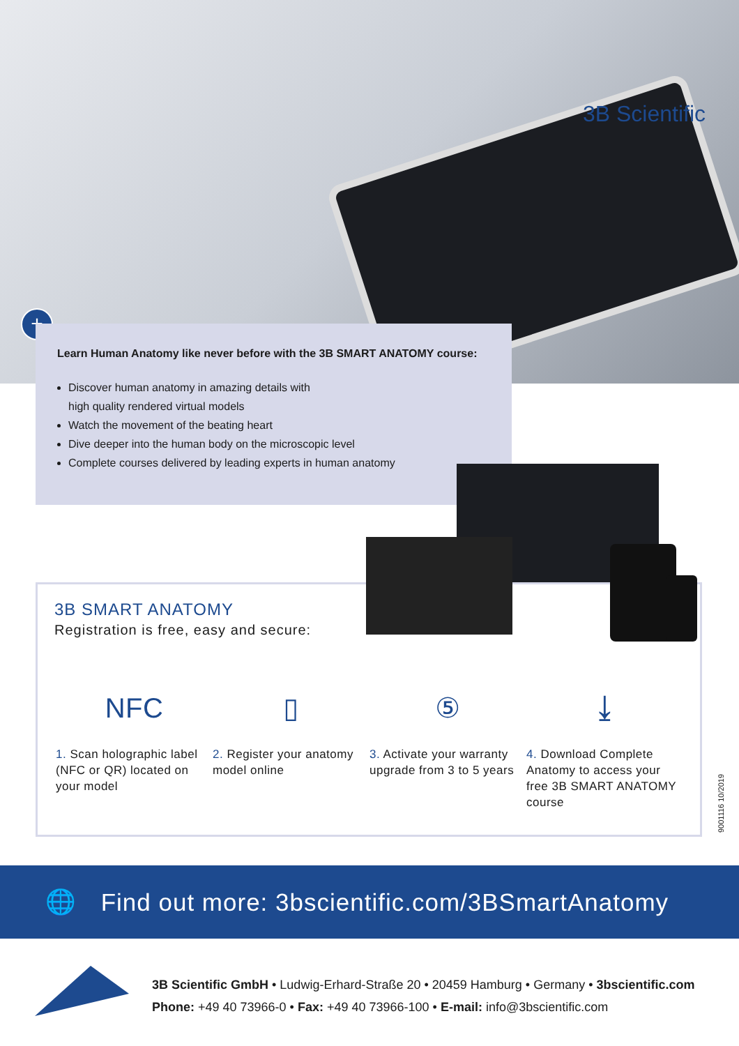3B Scientific
+
Learn Human Anatomy like never before with the 3B SMART ANATOMY course:
Discover human anatomy in amazing details with
high quality rendered virtual models
Watch the movement of the beating heart
Dive deeper into the human body on the microscopic level
Complete courses delivered by leading experts in human anatomy
3B SMART ANATOMY
Registration is free, easy and secure:
NFC
1. Scan holographic label (NFC or QR) located on your model
▯
2. Register your anatomy model online
⑤
3. Activate your warranty upgrade from 3 to 5 years
⤓
4. Download Complete Anatomy to access your free 3B SMART ANATOMY course
9001116 10/2019
🌐 Find out more: 3bscientific.com/3BSmartAnatomy
3B Scientific GmbH • Ludwig-Erhard-Straße 20 • 20459 Hamburg • Germany • 3bscientific.com
Phone: +49 40 73966-0 • Fax: +49 40 73966-100 • E-mail: info@3bscientific.com